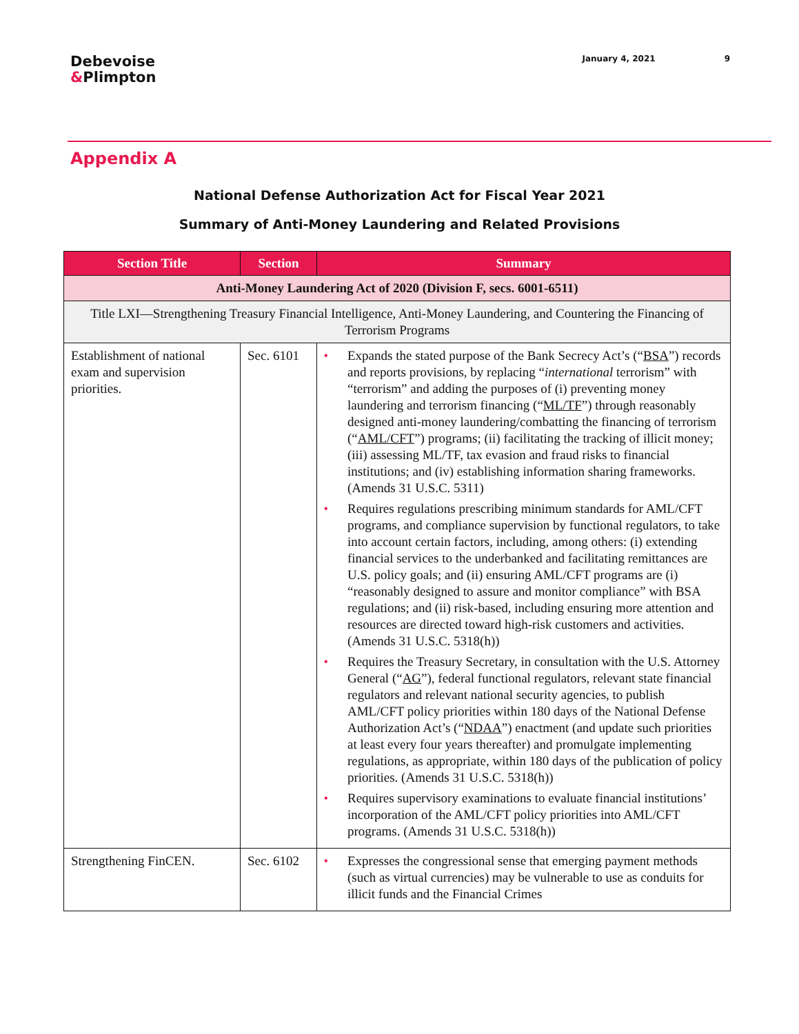Debevoise
&Plimpton
January 4, 2021 9
Appendix A
National Defense Authorization Act for Fiscal Year 2021
Summary of Anti-Money Laundering and Related Provisions
| Section Title | Section | Summary |
| --- | --- | --- |
| Anti-Money Laundering Act of 2020 (Division F, secs. 6001-6511) | | |
| Title LXI—Strengthening Treasury Financial Intelligence, Anti-Money Laundering, and Countering the Financing of Terrorism Programs | | |
| Establishment of national exam and supervision priorities. | Sec. 6101 | • Expands the stated purpose of the Bank Secrecy Act’s (“ BSA ”) records and reports provisions, by replacing “ international terrorism” with “terrorism” and adding the purposes of (i) preventing money laundering and terrorism financing (“ ML/TF ”) through reasonably designed anti-money laundering/combatting the financing of terrorism (“ AML/CFT ”) programs; (ii) facilitating the tracking of illicit money; (iii) assessing ML/TF, tax evasion and fraud risks to financial institutions; and (iv) establishing information sharing frameworks. (Amends 31 U.S.C. 5311) • Requires regulations prescribing minimum standards for AML/CFT programs, and compliance supervision by functional regulators, to take into account certain factors, including, among others: (i) extending financial services to the underbanked and facilitating remittances are U.S. policy goals; and (ii) ensuring AML/CFT programs are (i) “reasonably designed to assure and monitor compliance” with BSA regulations; and (ii) risk-based, including ensuring more attention and resources are directed toward high-risk customers and activities. (Amends 31 U.S.C. 5318(h)) • Requires the Treasury Secretary, in consultation with the U.S. Attorney General (“ AG ”), federal functional regulators, relevant state financial regulators and relevant national security agencies, to publish AML/CFT policy priorities within 180 days of the National Defense Authorization Act’s (“ NDAA ”) enactment (and update such priorities at least every four years thereafter) and promulgate implementing regulations, as appropriate, within 180 days of the publication of policy priorities. (Amends 31 U.S.C. 5318(h)) • Requires supervisory examinations to evaluate financial institutions’ incorporation of the AML/CFT policy priorities into AML/CFT programs. (Amends 31 U.S.C. 5318(h)) |
| Strengthening FinCEN. | Sec. 6102 | • Expresses the congressional sense that emerging payment methods (such as virtual currencies) may be vulnerable to use as conduits for illicit funds and the Financial Crimes |